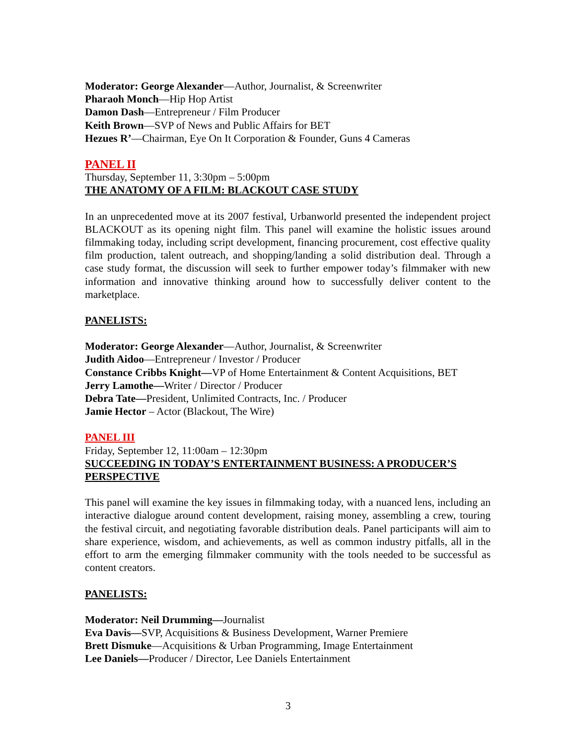Moderator: George Alexander—Author, Journalist, & Screenwriter
Pharaoh Monch—Hip Hop Artist
Damon Dash—Entrepreneur / Film Producer
Keith Brown—SVP of News and Public Affairs for BET
Hezues R’—Chairman, Eye On It Corporation & Founder, Guns 4 Cameras
PANEL II
Thursday, September 11, 3:30pm – 5:00pm
THE ANATOMY OF A FILM: BLACKOUT CASE STUDY
In an unprecedented move at its 2007 festival, Urbanworld presented the independent project BLACKOUT as its opening night film. This panel will examine the holistic issues around filmmaking today, including script development, financing procurement, cost effective quality film production, talent outreach, and shopping/landing a solid distribution deal. Through a case study format, the discussion will seek to further empower today’s filmmaker with new information and innovative thinking around how to successfully deliver content to the marketplace.
PANELISTS:
Moderator: George Alexander—Author, Journalist, & Screenwriter
Judith Aidoo—Entrepreneur / Investor / Producer
Constance Cribbs Knight—VP of Home Entertainment & Content Acquisitions, BET
Jerry Lamothe—Writer / Director / Producer
Debra Tate—President, Unlimited Contracts, Inc. / Producer
Jamie Hector – Actor (Blackout, The Wire)
PANEL III
Friday, September 12, 11:00am – 12:30pm
SUCCEEDING IN TODAY’S ENTERTAINMENT BUSINESS: A PRODUCER’S PERSPECTIVE
This panel will examine the key issues in filmmaking today, with a nuanced lens, including an interactive dialogue around content development, raising money, assembling a crew, touring the festival circuit, and negotiating favorable distribution deals. Panel participants will aim to share experience, wisdom, and achievements, as well as common industry pitfalls, all in the effort to arm the emerging filmmaker community with the tools needed to be successful as content creators.
PANELISTS:
Moderator: Neil Drumming—Journalist
Eva Davis—SVP, Acquisitions & Business Development, Warner Premiere
Brett Dismuke—Acquisitions & Urban Programming, Image Entertainment
Lee Daniels—Producer / Director, Lee Daniels Entertainment
3